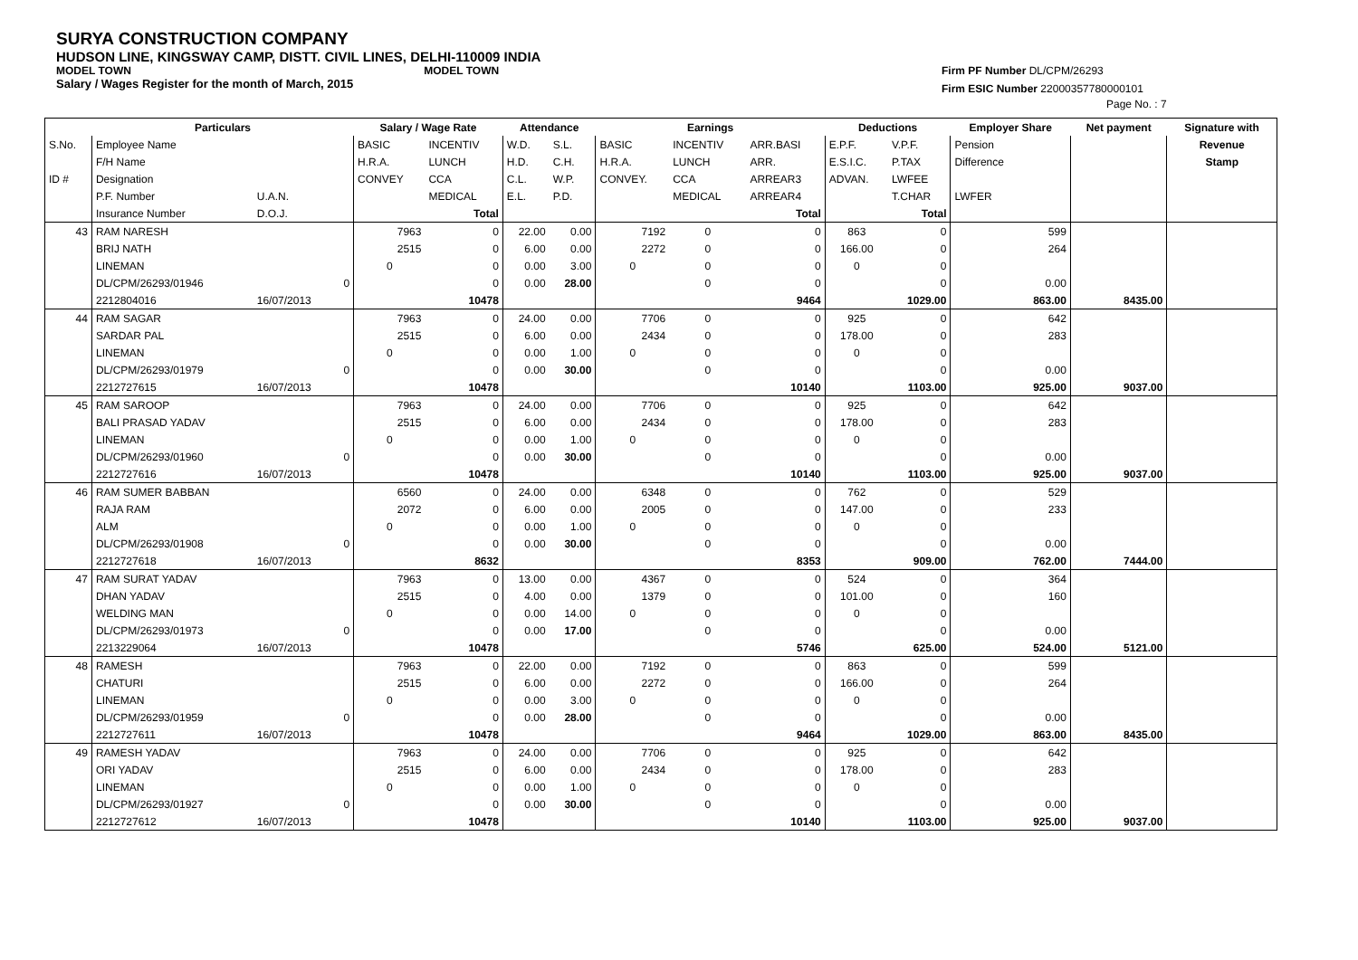SURYA CONSTRUCTION COMPANY
HUDSON LINE, KINGSWAY CAMP, DISTT. CIVIL LINES, DELHI-110009 INDIA
MODEL TOWN MODEL TOWN
Salary / Wages Register for the month of March, 2015
Firm PF Number DL/CPM/26293
Firm ESIC Number 22000357780000101
Page No. : 7
| | Particulars | | | Salary / Wage Rate | | Attendance | | Earnings | | | Deductions | | Employer Share | Net payment | Signature with |
| --- | --- | --- | --- | --- | --- | --- | --- | --- | --- | --- | --- | --- | --- | --- | --- |
| S.No. | Employee Name | | | BASIC | INCENTIV | W.D. | S.L. | BASIC | INCENTIV | ARR.BASI | E.P.F. | V.P.F. | Pension | | Revenue |
| | F/H Name | | | H.R.A. | LUNCH | H.D. | C.H. | H.R.A. | LUNCH | ARR. | E.S.I.C. | P.TAX | Difference | | Stamp |
| ID # | Designation | | | CONVEY | CCA | C.L. | W.P. | CONVEY. | CCA | ARREAR3 | ADVAN. | LWFEE | | | |
| | P.F. Number | U.A.N. | | | MEDICAL | E.L. | P.D. | | MEDICAL | ARREAR4 | | T.CHAR | LWFER | | |
| | Insurance Number | D.O.J. | | | Total | | | | | Total | | Total | | | |
| 43 | RAM NARESH | | | 7963 | 0 | 22.00 | 0.00 | 7192 | 0 | 0 | 863 | 0 | 599 | | |
| | BRIJ NATH | | | 2515 | 0 | 6.00 | 0.00 | 2272 | 0 | 0 | 166.00 | 0 | 264 | | |
| | LINEMAN | | | 0 | 0 | 0.00 | 3.00 | 0 | 0 | 0 | 0 | 0 | | | |
| | DL/CPM/26293/01946 | | 0 | | 0 | 0.00 | 28.00 | | 0 | 0 | | 0 | 0.00 | | |
| | 2212804016 | 16/07/2013 | | | 10478 | | | | | 9464 | | 1029.00 | 863.00 | 8435.00 | |
| 44 | RAM SAGAR | | | 7963 | 0 | 24.00 | 0.00 | 7706 | 0 | 0 | 925 | 0 | 642 | | |
| | SARDAR PAL | | | 2515 | 0 | 6.00 | 0.00 | 2434 | 0 | 0 | 178.00 | 0 | 283 | | |
| | LINEMAN | | | 0 | 0 | 0.00 | 1.00 | 0 | 0 | 0 | 0 | 0 | | | |
| | DL/CPM/26293/01979 | | 0 | | 0 | 0.00 | 30.00 | | 0 | 0 | | 0 | 0.00 | | |
| | 2212727615 | 16/07/2013 | | | 10478 | | | | | 10140 | | 1103.00 | 925.00 | 9037.00 | |
| 45 | RAM SAROOP | | | 7963 | 0 | 24.00 | 0.00 | 7706 | 0 | 0 | 925 | 0 | 642 | | |
| | BALI PRASAD YADAV | | | 2515 | 0 | 6.00 | 0.00 | 2434 | 0 | 0 | 178.00 | 0 | 283 | | |
| | LINEMAN | | | 0 | 0 | 0.00 | 1.00 | 0 | 0 | 0 | 0 | 0 | | | |
| | DL/CPM/26293/01960 | | 0 | | 0 | 0.00 | 30.00 | | 0 | 0 | | 0 | 0.00 | | |
| | 2212727616 | 16/07/2013 | | | 10478 | | | | | 10140 | | 1103.00 | 925.00 | 9037.00 | |
| 46 | RAM SUMER BABBAN | | | 6560 | 0 | 24.00 | 0.00 | 6348 | 0 | 0 | 762 | 0 | 529 | | |
| | RAJA RAM | | | 2072 | 0 | 6.00 | 0.00 | 2005 | 0 | 0 | 147.00 | 0 | 233 | | |
| | ALM | | | 0 | 0 | 0.00 | 1.00 | 0 | 0 | 0 | 0 | 0 | | | |
| | DL/CPM/26293/01908 | | 0 | | 0 | 0.00 | 30.00 | | 0 | 0 | | 0 | 0.00 | | |
| | 2212727618 | 16/07/2013 | | | 8632 | | | | | 8353 | | 909.00 | 762.00 | 7444.00 | |
| 47 | RAM SURAT YADAV | | | 7963 | 0 | 13.00 | 0.00 | 4367 | 0 | 0 | 524 | 0 | 364 | | |
| | DHAN YADAV | | | 2515 | 0 | 4.00 | 0.00 | 1379 | 0 | 0 | 101.00 | 0 | 160 | | |
| | WELDING MAN | | | 0 | 0 | 0.00 | 14.00 | 0 | 0 | 0 | 0 | 0 | | | |
| | DL/CPM/26293/01973 | | 0 | | 0 | 0.00 | 17.00 | | 0 | 0 | | 0 | 0.00 | | |
| | 2213229064 | 16/07/2013 | | | 10478 | | | | | 5746 | | 625.00 | 524.00 | 5121.00 | |
| 48 | RAMESH | | | 7963 | 0 | 22.00 | 0.00 | 7192 | 0 | 0 | 863 | 0 | 599 | | |
| | CHATURI | | | 2515 | 0 | 6.00 | 0.00 | 2272 | 0 | 0 | 166.00 | 0 | 264 | | |
| | LINEMAN | | | 0 | 0 | 0.00 | 3.00 | 0 | 0 | 0 | 0 | 0 | | | |
| | DL/CPM/26293/01959 | | 0 | | 0 | 0.00 | 28.00 | | 0 | 0 | | 0 | 0.00 | | |
| | 2212727611 | 16/07/2013 | | | 10478 | | | | | 9464 | | 1029.00 | 863.00 | 8435.00 | |
| 49 | RAMESH YADAV | | | 7963 | 0 | 24.00 | 0.00 | 7706 | 0 | 0 | 925 | 0 | 642 | | |
| | ORI YADAV | | | 2515 | 0 | 6.00 | 0.00 | 2434 | 0 | 0 | 178.00 | 0 | 283 | | |
| | LINEMAN | | | 0 | 0 | 0.00 | 1.00 | 0 | 0 | 0 | 0 | 0 | | | |
| | DL/CPM/26293/01927 | | 0 | | 0 | 0.00 | 30.00 | | 0 | 0 | | 0 | 0.00 | | |
| | 2212727612 | 16/07/2013 | | | 10478 | | | | | 10140 | | 1103.00 | 925.00 | 9037.00 | |